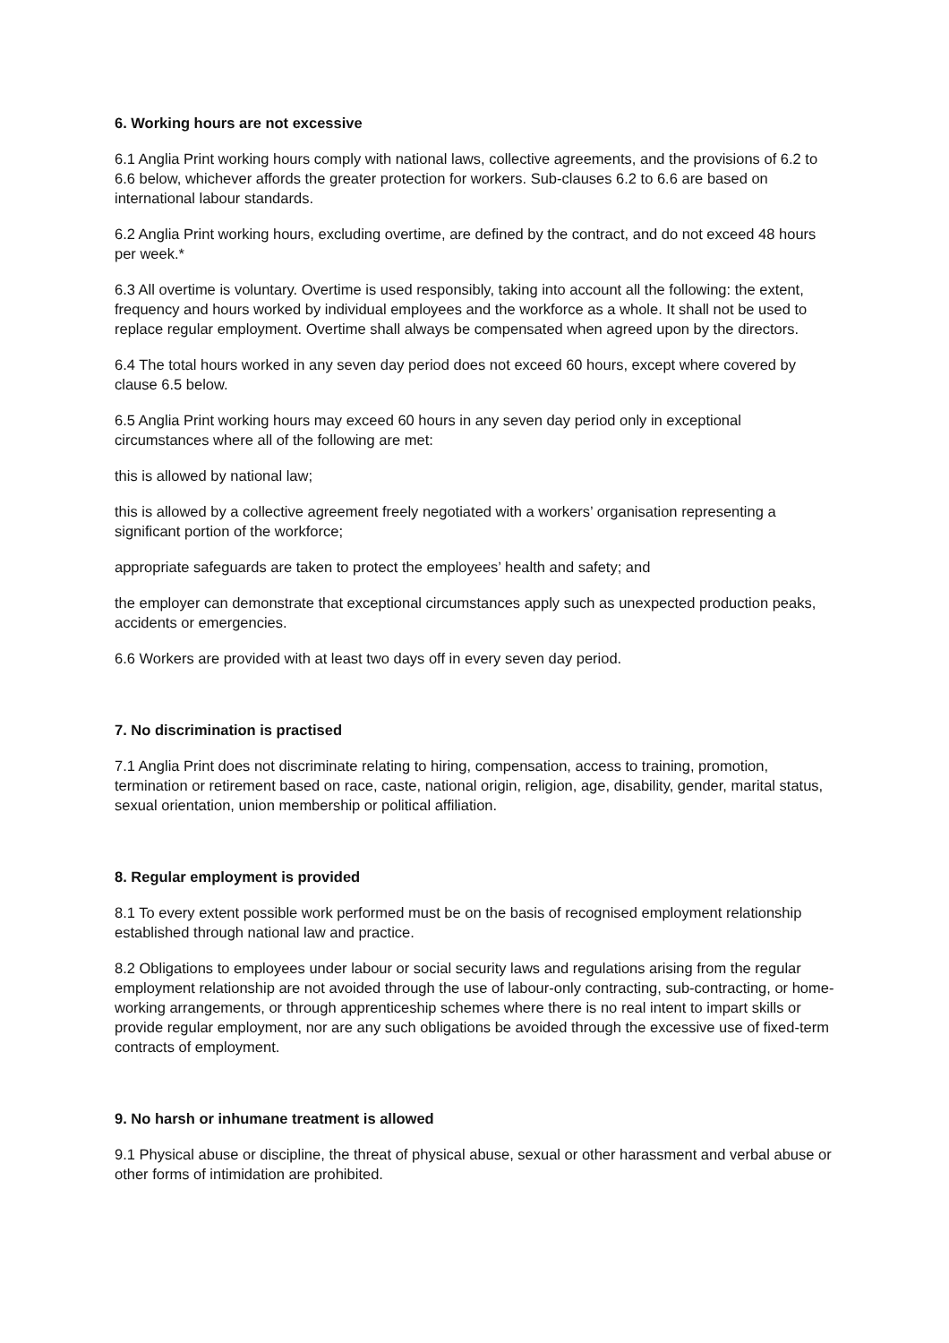6. Working hours are not excessive
6.1 Anglia Print working hours comply with national laws, collective agreements, and the provisions of 6.2 to 6.6 below, whichever affords the greater protection for workers. Sub-clauses 6.2 to 6.6 are based on international labour standards.
6.2 Anglia Print working hours, excluding overtime, are defined by the contract, and do not exceed 48 hours per week.*
6.3 All overtime is voluntary. Overtime is used responsibly, taking into account all the following: the extent, frequency and hours worked by individual employees and the workforce as a whole. It shall not be used to replace regular employment. Overtime shall always be compensated when agreed upon by the directors.
6.4 The total hours worked in any seven day period does not exceed 60 hours, except where covered by clause 6.5 below.
6.5 Anglia Print working hours may exceed 60 hours in any seven day period only in exceptional circumstances where all of the following are met:
this is allowed by national law;
this is allowed by a collective agreement freely negotiated with a workers’ organisation representing a significant portion of the workforce;
appropriate safeguards are taken to protect the employees’ health and safety; and
the employer can demonstrate that exceptional circumstances apply such as unexpected production peaks, accidents or emergencies.
6.6 Workers are provided with at least two days off in every seven day period.
7. No discrimination is practised
7.1 Anglia Print does not discriminate relating to hiring, compensation, access to training, promotion, termination or retirement based on race, caste, national origin, religion, age, disability, gender, marital status, sexual orientation, union membership or political affiliation.
8. Regular employment is provided
8.1 To every extent possible work performed must be on the basis of recognised employment relationship established through national law and practice.
8.2 Obligations to employees under labour or social security laws and regulations arising from the regular employment relationship are not avoided through the use of labour-only contracting, sub-contracting, or home-working arrangements, or through apprenticeship schemes where there is no real intent to impart skills or provide regular employment, nor are any such obligations be avoided through the excessive use of fixed-term contracts of employment.
9. No harsh or inhumane treatment is allowed
9.1 Physical abuse or discipline, the threat of physical abuse, sexual or other harassment and verbal abuse or other forms of intimidation are prohibited.